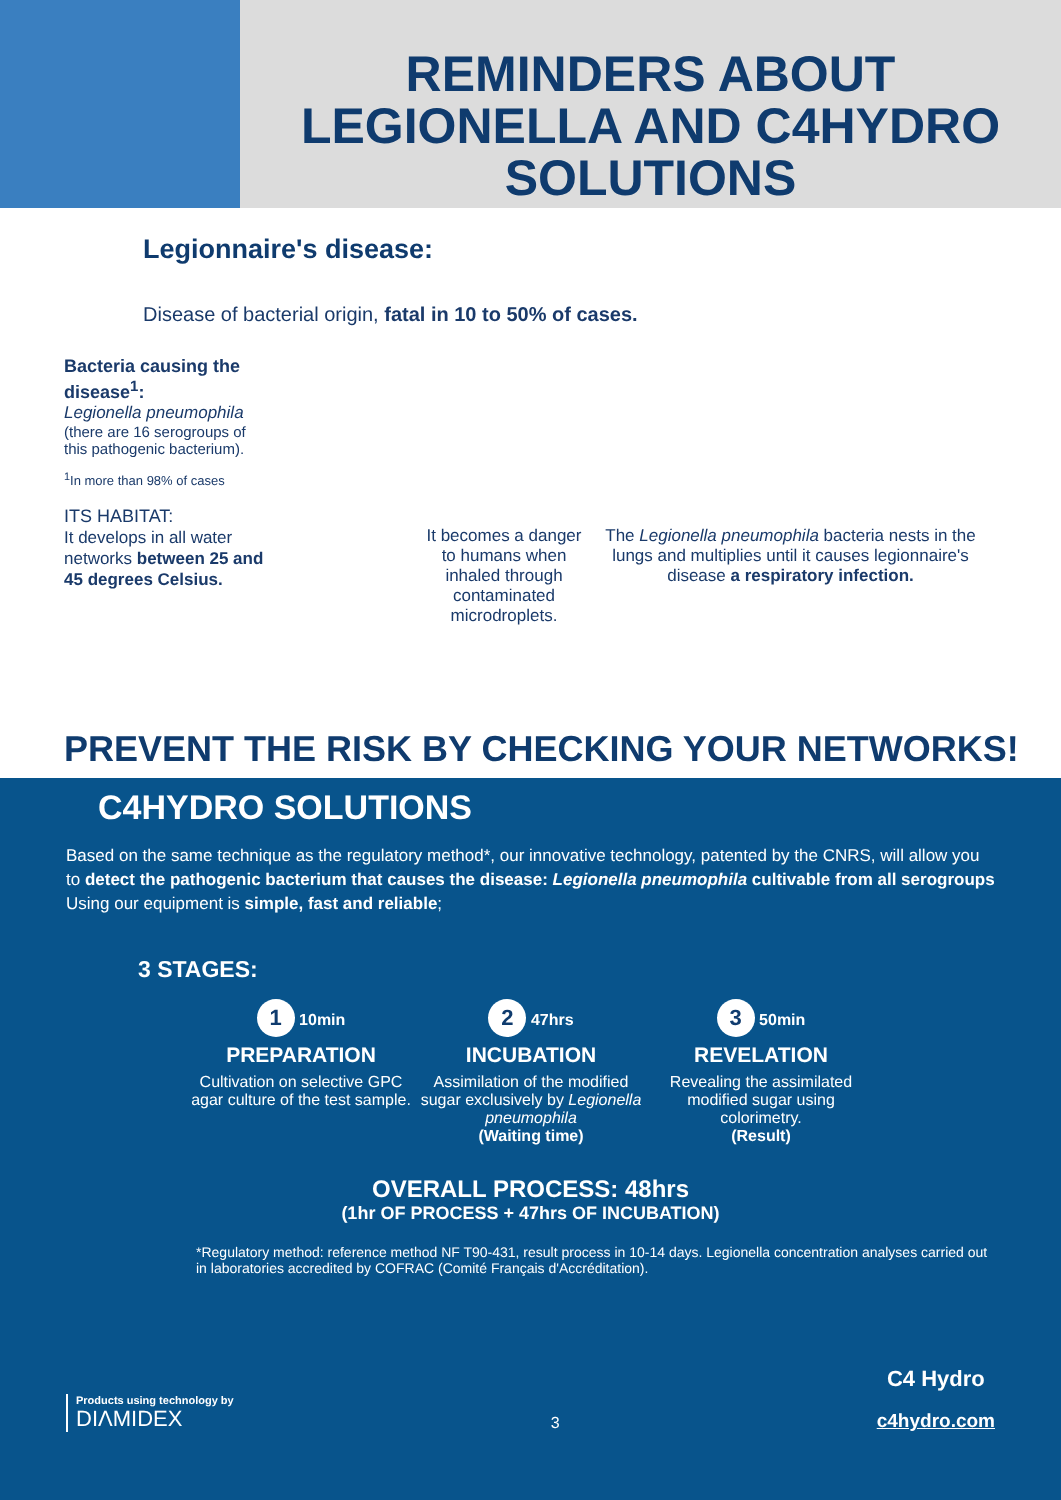REMINDERS ABOUT LEGIONELLA AND C4HYDRO SOLUTIONS
Legionnaire's disease:
Disease of bacterial origin, fatal in 10 to 50% of cases.
Bacteria causing the disease<sup>1</sup>:
Legionella pneumophila (there are 16 serogroups of this pathogenic bacterium).
<sup>1</sup> In more than 98% of cases
ITS HABITAT:
It develops in all water networks between 25 and 45 degrees Celsius.
It becomes a danger to humans when inhaled through contaminated microdroplets.
The Legionella pneumophila bacteria nests in the lungs and multiplies until it causes legionnaire's disease a respiratory infection.
PREVENT THE RISK BY CHECKING YOUR NETWORKS!
C4HYDRO SOLUTIONS
Based on the same technique as the regulatory method*, our innovative technology, patented by the CNRS, will allow you to detect the pathogenic bacterium that causes the disease: Legionella pneumophila cultivable from all serogroups
Using our equipment is simple, fast and reliable;
3 STAGES:
1 10min
PREPARATION
Cultivation on selective GPC agar culture of the test sample.
2 47hrs
INCUBATION
Assimilation of the modified sugar exclusively by Legionella pneumophila
(Waiting time)
3 50min
REVELATION
Revealing the assimilated modified sugar using colorimetry.
(Result)
OVERALL PROCESS: 48hrs
(1hr OF PROCESS + 47hrs OF INCUBATION)
*Regulatory method: reference method NF T90-431, result process in 10-14 days. Legionella concentration analyses carried out in laboratories accredited by COFRAC (Comité Français d'Accréditation).
Products using technology by
DIΛMIDEX
3
C4 Hydro
c4hydro.com